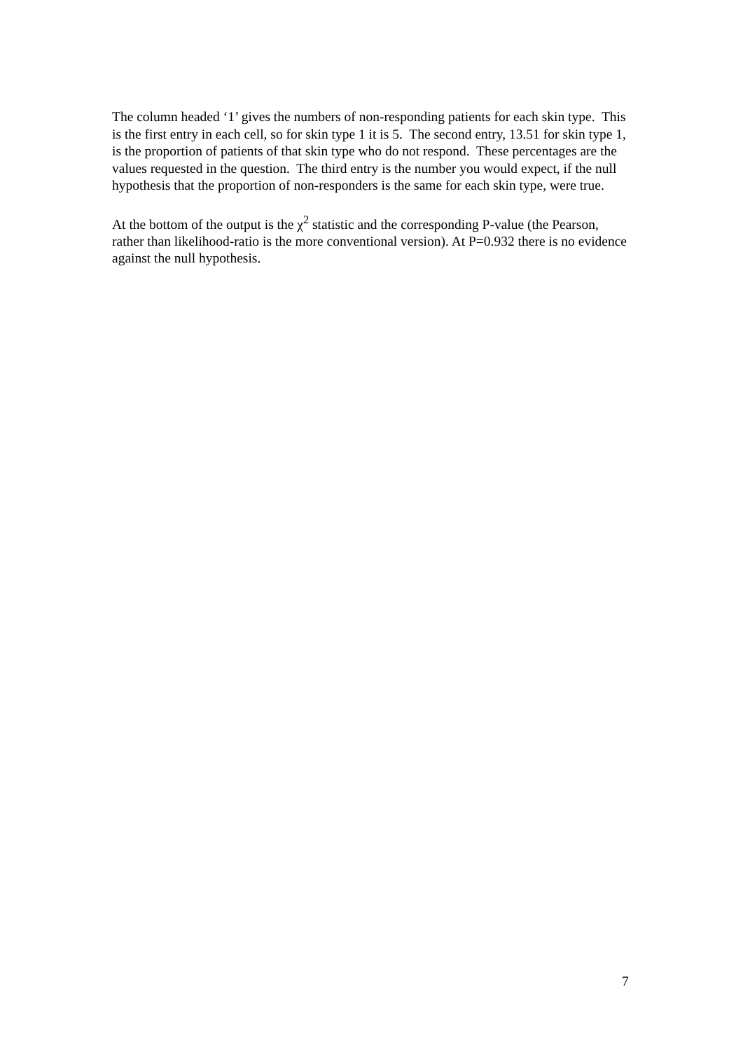The column headed ‘1’ gives the numbers of non-responding patients for each skin type. This is the first entry in each cell, so for skin type 1 it is 5. The second entry, 13.51 for skin type 1, is the proportion of patients of that skin type who do not respond. These percentages are the values requested in the question. The third entry is the number you would expect, if the null hypothesis that the proportion of non-responders is the same for each skin type, were true.
At the bottom of the output is the χ<sup>2</sup> statistic and the corresponding P-value (the Pearson, rather than likelihood-ratio is the more conventional version). At P=0.932 there is no evidence against the null hypothesis.
7